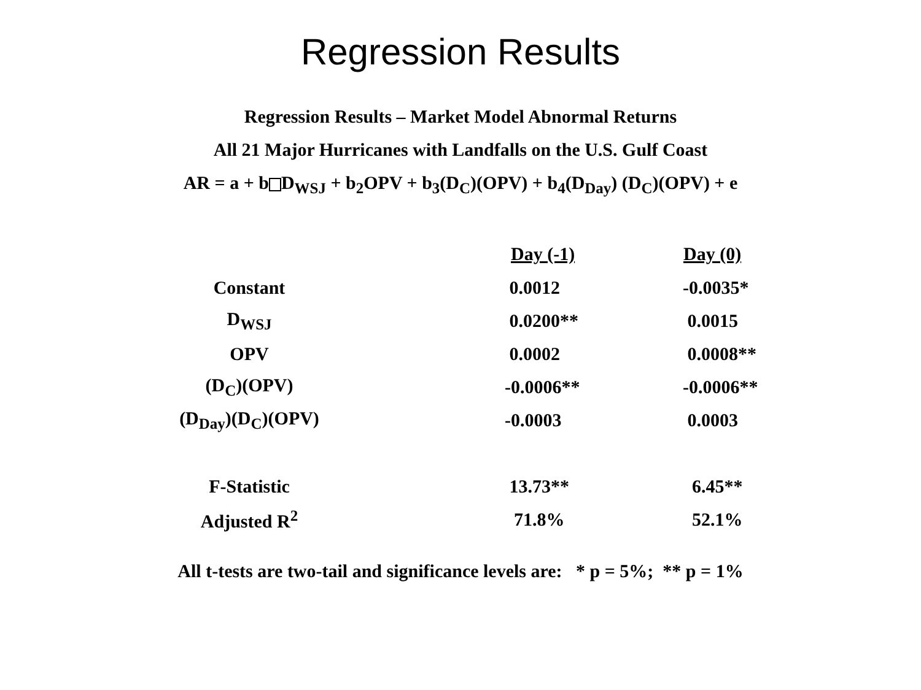Regression Results
Regression Results – Market Model Abnormal Returns
All 21 Major Hurricanes with Landfalls on the U.S. Gulf Coast
AR = a + b D<sub>WSJ</sub> + b<sub>2</sub>OPV + b<sub>3</sub>(D<sub>C</sub>)(OPV) + b<sub>4</sub>(D<sub>Day</sub>) (D<sub>C</sub>)(OPV) + e
| | Day (-1) | Day (0) |
| --- | --- | --- |
| Constant | 0.0012 | -0.0035* |
| D<sub>WSJ</sub> | 0.0200** | 0.0015 |
| OPV | 0.0002 | 0.0008** |
| (D<sub>C</sub>)(OPV) | -0.0006** | -0.0006** |
| (D<sub>Day</sub>)(D<sub>C</sub>)(OPV) | -0.0003 | 0.0003 |
| F-Statistic | 13.73** | 6.45** |
| Adjusted R<sup>2</sup> | 71.8% | 52.1% |
All t-tests are two-tail and significance levels are: * p = 5%; ** p = 1%